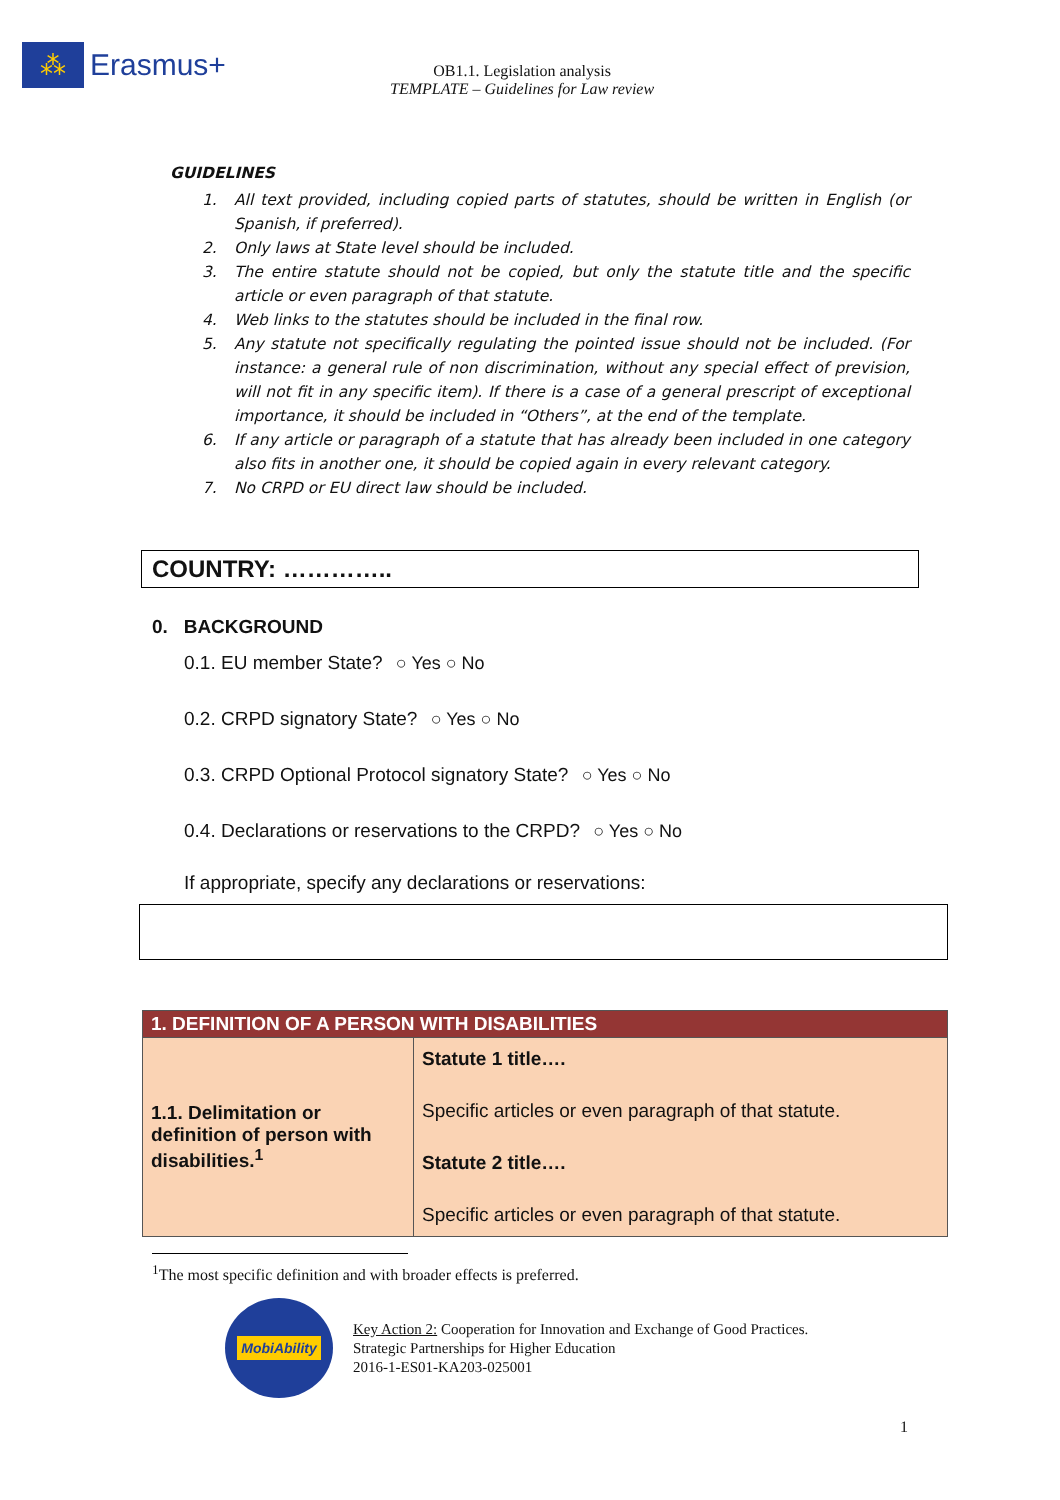⁂
Erasmus+
OB1.1. Legislation analysis
TEMPLATE – Guidelines for Law review
GUIDELINES
1. All text provided, including copied parts of statutes, should be written in English (or Spanish, if preferred).
2. Only laws at State level should be included.
3. The entire statute should not be copied, but only the statute title and the specific article or even paragraph of that statute.
4. Web links to the statutes should be included in the final row.
5. Any statute not specifically regulating the pointed issue should not be included. (For instance: a general rule of non discrimination, without any special effect of prevision, will not fit in any specific item). If there is a case of a general prescript of exceptional importance, it should be included in “Others”, at the end of the template.
6. If any article or paragraph of a statute that has already been included in one category also fits in another one, it should be copied again in every relevant category.
7. No CRPD or EU direct law should be included.
COUNTRY: …………..
0. BACKGROUND
0.1. EU member State? ○ Yes ○ No
0.2. CRPD signatory State? ○ Yes ○ No
0.3. CRPD Optional Protocol signatory State? ○ Yes ○ No
0.4. Declarations or reservations to the CRPD? ○ Yes ○ No
If appropriate, specify any declarations or reservations:
| 1. DEFINITION OF A PERSON WITH DISABILITIES | |
| --- | --- |
| 1.1. Delimitation or definition of person with disabilities.<sup>1</sup> | Statute 1 title…. Specific articles or even paragraph of that statute. Statute 2 title…. Specific articles or even paragraph of that statute. |
<sup>1</sup> The most specific definition and with broader effects is preferred.
MobiAbility
Key Action 2: Cooperation for Innovation and Exchange of Good Practices.
Strategic Partnerships for Higher Education
2016-1-ES01-KA203-025001
1